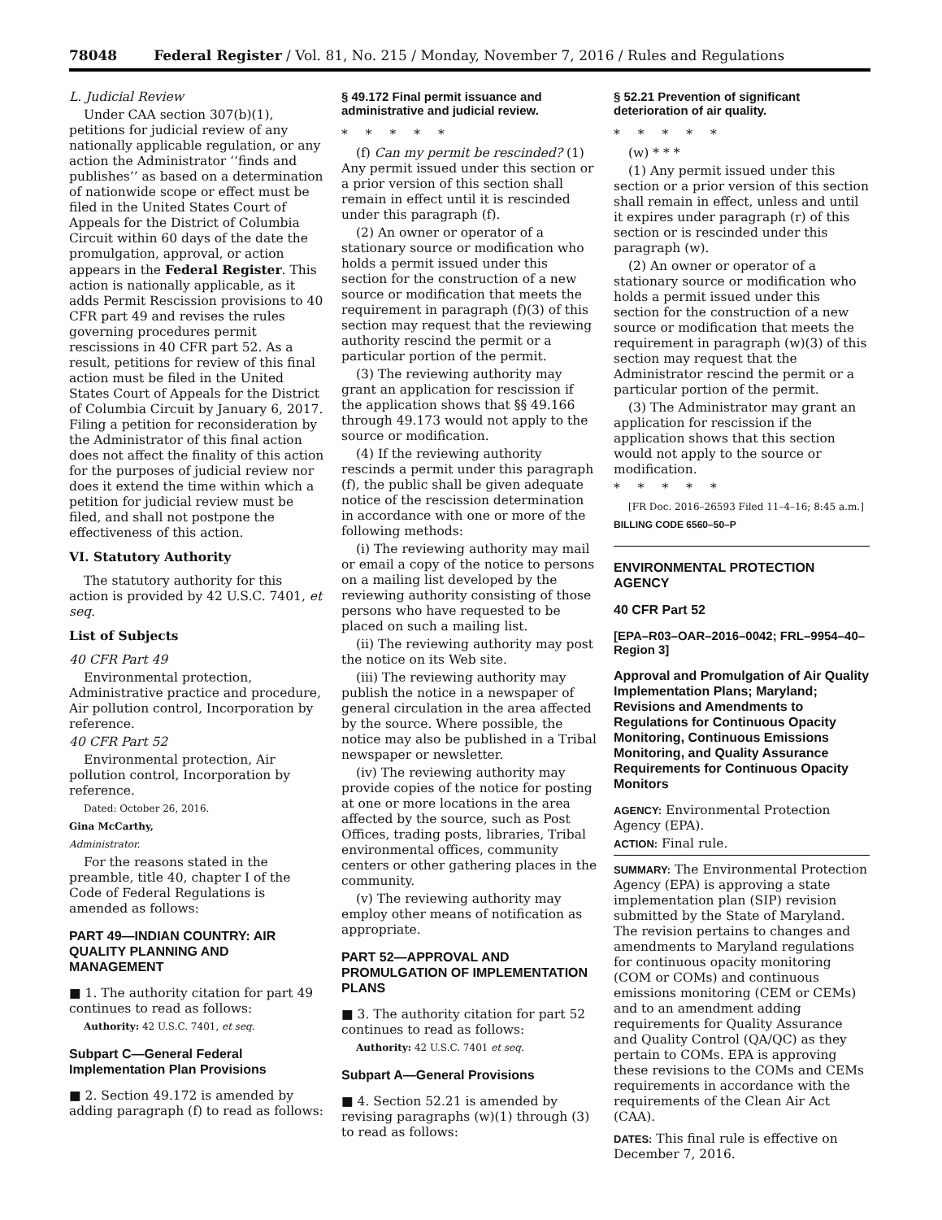78048 Federal Register / Vol. 81, No. 215 / Monday, November 7, 2016 / Rules and Regulations
L. Judicial Review
Under CAA section 307(b)(1), petitions for judicial review of any nationally applicable regulation, or any action the Administrator ‘‘finds and publishes’’ as based on a determination of nationwide scope or effect must be filed in the United States Court of Appeals for the District of Columbia Circuit within 60 days of the date the promulgation, approval, or action appears in the Federal Register. This action is nationally applicable, as it adds Permit Rescission provisions to 40 CFR part 49 and revises the rules governing procedures permit rescissions in 40 CFR part 52. As a result, petitions for review of this final action must be filed in the United States Court of Appeals for the District of Columbia Circuit by January 6, 2017. Filing a petition for reconsideration by the Administrator of this final action does not affect the finality of this action for the purposes of judicial review nor does it extend the time within which a petition for judicial review must be filed, and shall not postpone the effectiveness of this action.
VI. Statutory Authority
The statutory authority for this action is provided by 42 U.S.C. 7401, et seq.
List of Subjects
40 CFR Part 49
Environmental protection, Administrative practice and procedure, Air pollution control, Incorporation by reference.
40 CFR Part 52
Environmental protection, Air pollution control, Incorporation by reference.
Dated: October 26, 2016.
Gina McCarthy,
Administrator.
For the reasons stated in the preamble, title 40, chapter I of the Code of Federal Regulations is amended as follows:
PART 49—INDIAN COUNTRY: AIR QUALITY PLANNING AND MANAGEMENT
■ 1. The authority citation for part 49 continues to read as follows:
Authority: 42 U.S.C. 7401, et seq.
Subpart C—General Federal Implementation Plan Provisions
■ 2. Section 49.172 is amended by adding paragraph (f) to read as follows:
§ 49.172 Final permit issuance and administrative and judicial review.
*****
(f) Can my permit be rescinded? (1) Any permit issued under this section or a prior version of this section shall remain in effect until it is rescinded under this paragraph (f).
(2) An owner or operator of a stationary source or modification who holds a permit issued under this section for the construction of a new source or modification that meets the requirement in paragraph (f)(3) of this section may request that the reviewing authority rescind the permit or a particular portion of the permit.
(3) The reviewing authority may grant an application for rescission if the application shows that §§ 49.166 through 49.173 would not apply to the source or modification.
(4) If the reviewing authority rescinds a permit under this paragraph (f), the public shall be given adequate notice of the rescission determination in accordance with one or more of the following methods:
(i) The reviewing authority may mail or email a copy of the notice to persons on a mailing list developed by the reviewing authority consisting of those persons who have requested to be placed on such a mailing list.
(ii) The reviewing authority may post the notice on its Web site.
(iii) The reviewing authority may publish the notice in a newspaper of general circulation in the area affected by the source. Where possible, the notice may also be published in a Tribal newspaper or newsletter.
(iv) The reviewing authority may provide copies of the notice for posting at one or more locations in the area affected by the source, such as Post Offices, trading posts, libraries, Tribal environmental offices, community centers or other gathering places in the community.
(v) The reviewing authority may employ other means of notification as appropriate.
PART 52—APPROVAL AND PROMULGATION OF IMPLEMENTATION PLANS
■ 3. The authority citation for part 52 continues to read as follows:
Authority: 42 U.S.C. 7401 et seq.
Subpart A—General Provisions
■ 4. Section 52.21 is amended by revising paragraphs (w)(1) through (3) to read as follows:
§ 52.21 Prevention of significant deterioration of air quality.
*****
(w) * * *
(1) Any permit issued under this section or a prior version of this section shall remain in effect, unless and until it expires under paragraph (r) of this section or is rescinded under this paragraph (w).
(2) An owner or operator of a stationary source or modification who holds a permit issued under this section for the construction of a new source or modification that meets the requirement in paragraph (w)(3) of this section may request that the Administrator rescind the permit or a particular portion of the permit.
(3) The Administrator may grant an application for rescission if the application shows that this section would not apply to the source or modification.
*****
[FR Doc. 2016–26593 Filed 11–4–16; 8:45 a.m.]
BILLING CODE 6560–50–P
ENVIRONMENTAL PROTECTION AGENCY
40 CFR Part 52
[EPA–R03–OAR–2016–0042; FRL–9954–40–Region 3]
Approval and Promulgation of Air Quality Implementation Plans; Maryland; Revisions and Amendments to Regulations for Continuous Opacity Monitoring, Continuous Emissions Monitoring, and Quality Assurance Requirements for Continuous Opacity Monitors
AGENCY: Environmental Protection Agency (EPA).
ACTION: Final rule.
SUMMARY: The Environmental Protection Agency (EPA) is approving a state implementation plan (SIP) revision submitted by the State of Maryland. The revision pertains to changes and amendments to Maryland regulations for continuous opacity monitoring (COM or COMs) and continuous emissions monitoring (CEM or CEMs) and to an amendment adding requirements for Quality Assurance and Quality Control (QA/QC) as they pertain to COMs. EPA is approving these revisions to the COMs and CEMs requirements in accordance with the requirements of the Clean Air Act (CAA).
DATES: This final rule is effective on December 7, 2016.